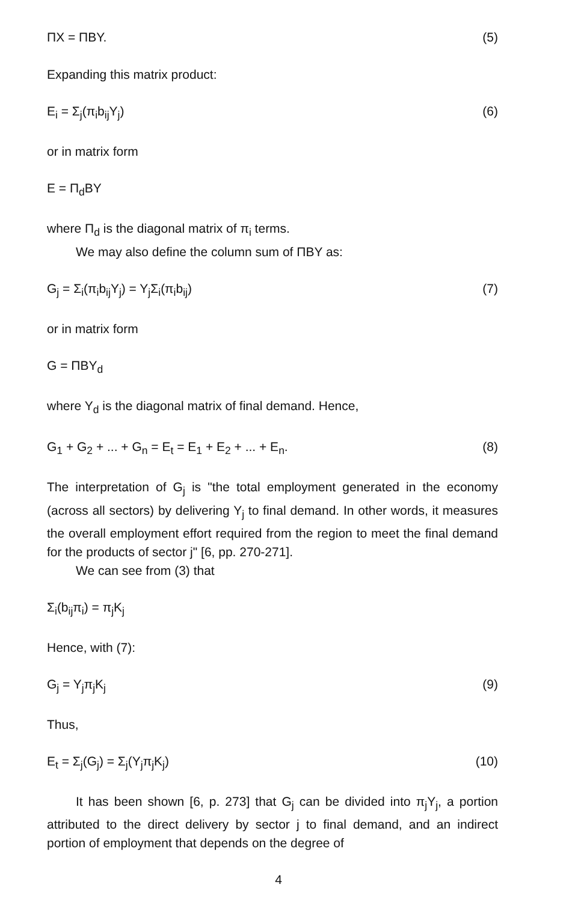ΠX = ΠBY. (5)
Expanding this matrix product:
E<sub>i</sub> = Σ<sub>j</sub>(π<sub>i</sub>b<sub>ij</sub>Y<sub>j</sub>) (6)
or in matrix form
E = Π<sub>d</sub>BY
where Π<sub>d</sub> is the diagonal matrix of π<sub>i</sub> terms.
We may also define the column sum of ΠBY as:
G<sub>j</sub> = Σ<sub>i</sub>(π<sub>i</sub>b<sub>ij</sub>Y<sub>j</sub>) = Y<sub>j</sub>Σ<sub>i</sub>(π<sub>i</sub>b<sub>ij</sub>) (7)
or in matrix form
G = ΠBY<sub>d</sub>
where Y<sub>d</sub> is the diagonal matrix of final demand. Hence,
G<sub>1</sub> + G<sub>2</sub> + ... + G<sub>n</sub> = E<sub>t</sub> = E<sub>1</sub> + E<sub>2</sub> + ... + E<sub>n</sub>. (8)
The interpretation of G<sub>j</sub> is "the total employment generated in the economy (across all sectors) by delivering Y<sub>j</sub> to final demand. In other words, it measures the overall employment effort required from the region to meet the final demand for the products of sector j" [6, pp. 270-271].
We can see from (3) that
Σ<sub>i</sub>(b<sub>ij</sub>π<sub>i</sub>) = π<sub>j</sub>K<sub>j</sub>
Hence, with (7):
G<sub>j</sub> = Y<sub>j</sub>π<sub>j</sub>K<sub>j</sub> (9)
Thus,
E<sub>t</sub> = Σ<sub>j</sub>(G<sub>j</sub>) = Σ<sub>j</sub>(Y<sub>j</sub>π<sub>j</sub>K<sub>j</sub>) (10)
It has been shown [6, p. 273] that G<sub>j</sub> can be divided into π<sub>j</sub>Y<sub>j</sub>, a portion attributed to the direct delivery by sector j to final demand, and an indirect portion of employment that depends on the degree of
4